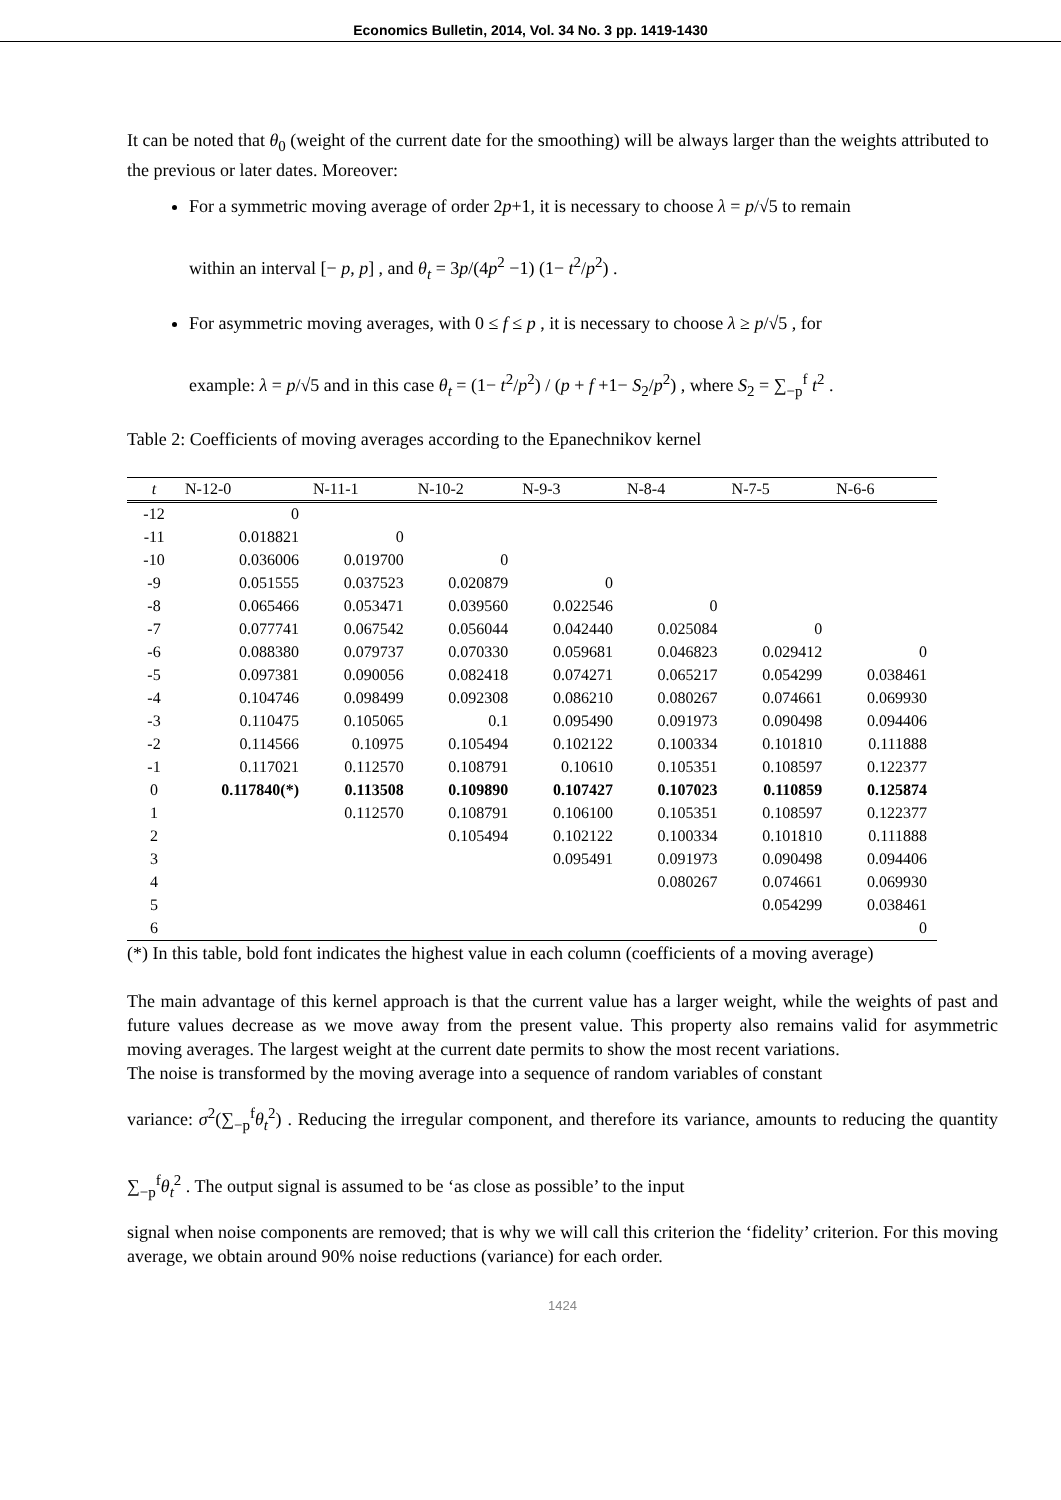Economics Bulletin, 2014, Vol. 34 No. 3 pp. 1419-1430
It can be noted that θ<sub>0</sub> (weight of the current date for the smoothing) will be always larger than the weights attributed to the previous or later dates. Moreover:
For a symmetric moving average of order 2p+1, it is necessary to choose λ = p/√5 to remain
within an interval [− p, p] , and θ<sub>t</sub> = 3p/(4p<sup>2</sup> −1) (1− t<sup>2</sup>/p<sup>2</sup>) .
For asymmetric moving averages, with 0 ≤ f ≤ p , it is necessary to choose λ ≥ p/√5 , for
example: λ = p/√5 and in this case θ<sub>t</sub> = (1− t<sup>2</sup>/p<sup>2</sup>) / (p + f +1− S<sub>2</sub>/p<sup>2</sup>) , where S<sub>2</sub> = ∑<sub>−p</sub><sup>f</sup> t<sup>2</sup> .
Table 2: Coefficients of moving averages according to the Epanechnikov kernel
| t | N-12-0 | N-11-1 | N-10-2 | N-9-3 | N-8-4 | N-7-5 | N-6-6 |
| --- | --- | --- | --- | --- | --- | --- | --- |
| -12 | 0 | | | | | | |
| -11 | 0.018821 | 0 | | | | | |
| -10 | 0.036006 | 0.019700 | 0 | | | | |
| -9 | 0.051555 | 0.037523 | 0.020879 | 0 | | | |
| -8 | 0.065466 | 0.053471 | 0.039560 | 0.022546 | 0 | | |
| -7 | 0.077741 | 0.067542 | 0.056044 | 0.042440 | 0.025084 | 0 | |
| -6 | 0.088380 | 0.079737 | 0.070330 | 0.059681 | 0.046823 | 0.029412 | 0 |
| -5 | 0.097381 | 0.090056 | 0.082418 | 0.074271 | 0.065217 | 0.054299 | 0.038461 |
| -4 | 0.104746 | 0.098499 | 0.092308 | 0.086210 | 0.080267 | 0.074661 | 0.069930 |
| -3 | 0.110475 | 0.105065 | 0.1 | 0.095490 | 0.091973 | 0.090498 | 0.094406 |
| -2 | 0.114566 | 0.10975 | 0.105494 | 0.102122 | 0.100334 | 0.101810 | 0.111888 |
| -1 | 0.117021 | 0.112570 | 0.108791 | 0.10610 | 0.105351 | 0.108597 | 0.122377 |
| 0 | 0.117840(*) | 0.113508 | 0.109890 | 0.107427 | 0.107023 | 0.110859 | 0.125874 |
| 1 | | 0.112570 | 0.108791 | 0.106100 | 0.105351 | 0.108597 | 0.122377 |
| 2 | | | 0.105494 | 0.102122 | 0.100334 | 0.101810 | 0.111888 |
| 3 | | | | 0.095491 | 0.091973 | 0.090498 | 0.094406 |
| 4 | | | | | 0.080267 | 0.074661 | 0.069930 |
| 5 | | | | | | 0.054299 | 0.038461 |
| 6 | | | | | | | 0 |
(*) In this table, bold font indicates the highest value in each column (coefficients of a moving average)
The main advantage of this kernel approach is that the current value has a larger weight, while the weights of past and future values decrease as we move away from the present value. This property also remains valid for asymmetric moving averages. The largest weight at the current date permits to show the most recent variations.
The noise is transformed by the moving average into a sequence of random variables of constant
variance: σ<sup>2</sup>(∑<sub>−p</sub><sup>f</sup>θ<sub>t</sub><sup>2</sup>) . Reducing the irregular component, and therefore its variance, amounts to reducing the quantity ∑<sub>−p</sub><sup>f</sup>θ<sub>t</sub><sup>2</sup> . The output signal is assumed to be ‘as close as possible’ to the input
signal when noise components are removed; that is why we will call this criterion the ‘fidelity’ criterion. For this moving average, we obtain around 90% noise reductions (variance) for each order.
1424